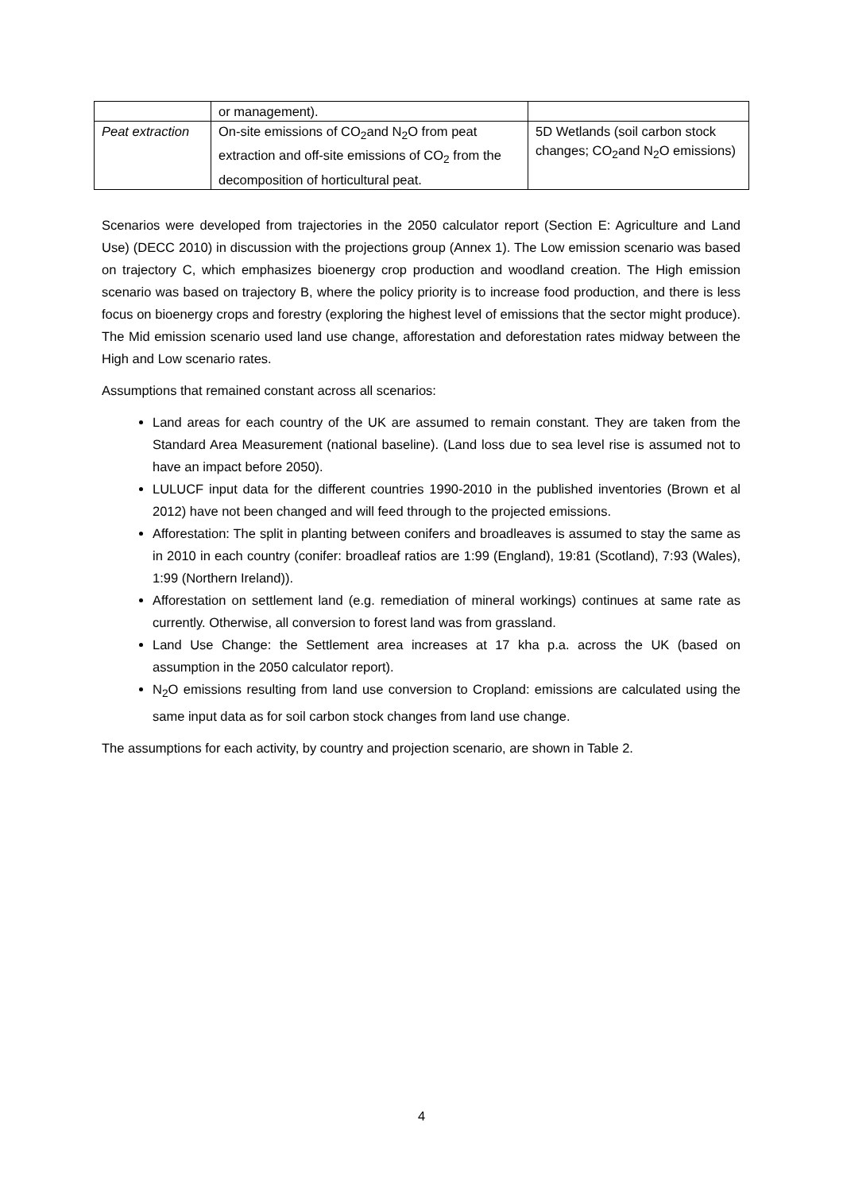| | or management). | |
| Peat extraction | On-site emissions of CO<sub>2</sub>and N<sub>2</sub>O from peat extraction and off-site emissions of CO<sub>2</sub> from the decomposition of horticultural peat. | 5D Wetlands (soil carbon stock changes; CO<sub>2</sub>and N<sub>2</sub>O emissions) |
Scenarios were developed from trajectories in the 2050 calculator report (Section E: Agriculture and Land Use) (DECC 2010) in discussion with the projections group (Annex 1). The Low emission scenario was based on trajectory C, which emphasizes bioenergy crop production and woodland creation. The High emission scenario was based on trajectory B, where the policy priority is to increase food production, and there is less focus on bioenergy crops and forestry (exploring the highest level of emissions that the sector might produce). The Mid emission scenario used land use change, afforestation and deforestation rates midway between the High and Low scenario rates.
Assumptions that remained constant across all scenarios:
Land areas for each country of the UK are assumed to remain constant. They are taken from the Standard Area Measurement (national baseline). (Land loss due to sea level rise is assumed not to have an impact before 2050).
LULUCF input data for the different countries 1990-2010 in the published inventories (Brown et al 2012) have not been changed and will feed through to the projected emissions.
Afforestation: The split in planting between conifers and broadleaves is assumed to stay the same as in 2010 in each country (conifer: broadleaf ratios are 1:99 (England), 19:81 (Scotland), 7:93 (Wales), 1:99 (Northern Ireland)).
Afforestation on settlement land (e.g. remediation of mineral workings) continues at same rate as currently. Otherwise, all conversion to forest land was from grassland.
Land Use Change: the Settlement area increases at 17 kha p.a. across the UK (based on assumption in the 2050 calculator report).
N<sub>2</sub>O emissions resulting from land use conversion to Cropland: emissions are calculated using the same input data as for soil carbon stock changes from land use change.
The assumptions for each activity, by country and projection scenario, are shown in Table 2.
4